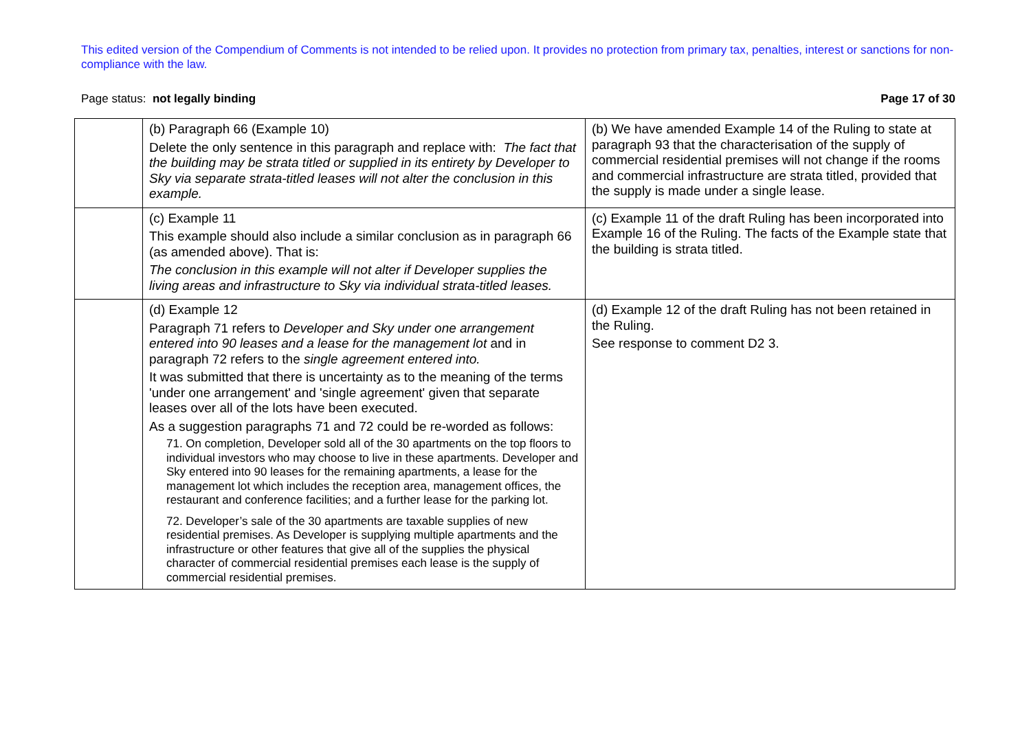This edited version of the Compendium of Comments is not intended to be relied upon. It provides no protection from primary tax, penalties, interest or sanctions for non-compliance with the law.
Page status: not legally binding Page 17 of 30
| | (b) Paragraph 66 (Example 10) Delete the only sentence in this paragraph and replace with: The fact that the building may be strata titled or supplied in its entirety by Developer to Sky via separate strata-titled leases will not alter the conclusion in this example. | (b) We have amended Example 14 of the Ruling to state at paragraph 93 that the characterisation of the supply of commercial residential premises will not change if the rooms and commercial infrastructure are strata titled, provided that the supply is made under a single lease. |
| | (c) Example 11 This example should also include a similar conclusion as in paragraph 66 (as amended above). That is: The conclusion in this example will not alter if Developer supplies the living areas and infrastructure to Sky via individual strata-titled leases. | (c) Example 11 of the draft Ruling has been incorporated into Example 16 of the Ruling. The facts of the Example state that the building is strata titled. |
| | (d) Example 12 Paragraph 71 refers to Developer and Sky under one arrangement entered into 90 leases and a lease for the management lot and in paragraph 72 refers to the single agreement entered into. It was submitted that there is uncertainty as to the meaning of the terms 'under one arrangement' and 'single agreement' given that separate leases over all of the lots have been executed. As a suggestion paragraphs 71 and 72 could be re-worded as follows: 71. On completion, Developer sold all of the 30 apartments on the top floors to individual investors who may choose to live in these apartments. Developer and Sky entered into 90 leases for the remaining apartments, a lease for the management lot which includes the reception area, management offices, the restaurant and conference facilities; and a further lease for the parking lot. 72. Developer’s sale of the 30 apartments are taxable supplies of new residential premises. As Developer is supplying multiple apartments and the infrastructure or other features that give all of the supplies the physical character of commercial residential premises each lease is the supply of commercial residential premises. | (d) Example 12 of the draft Ruling has not been retained in the Ruling. See response to comment D2 3. |